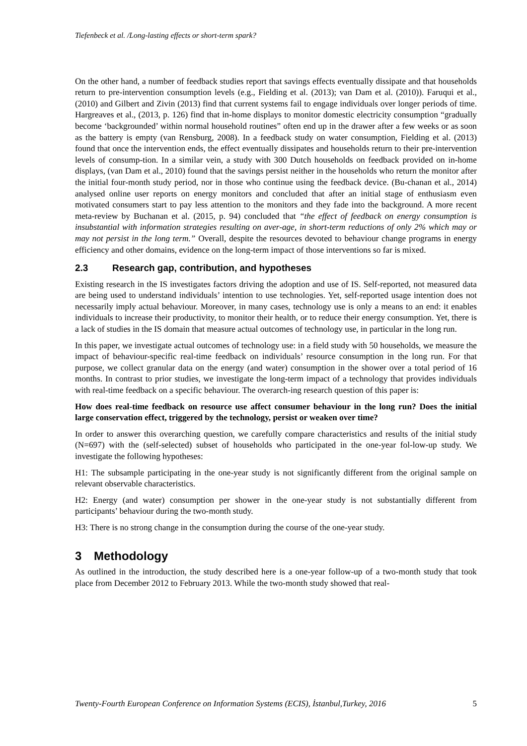Tiefenbeck et al. /Long-lasting effects or short-term spark?
On the other hand, a number of feedback studies report that savings effects eventually dissipate and that households return to pre-intervention consumption levels (e.g., Fielding et al. (2013); van Dam et al. (2010)). Faruqui et al., (2010) and Gilbert and Zivin (2013) find that current systems fail to engage individuals over longer periods of time. Hargreaves et al., (2013, p. 126) find that in-home displays to monitor domestic electricity consumption “gradually become ‘backgrounded’ within normal household routines” often end up in the drawer after a few weeks or as soon as the battery is empty (van Rensburg, 2008). In a feedback study on water consumption, Fielding et al. (2013) found that once the intervention ends, the effect eventually dissipates and households return to their pre-intervention levels of consump-tion. In a similar vein, a study with 300 Dutch households on feedback provided on in-home displays, (van Dam et al., 2010) found that the savings persist neither in the households who return the monitor after the initial four-month study period, nor in those who continue using the feedback device. (Bu-chanan et al., 2014) analysed online user reports on energy monitors and concluded that after an initial stage of enthusiasm even motivated consumers start to pay less attention to the monitors and they fade into the background. A more recent meta-review by Buchanan et al. (2015, p. 94) concluded that “the effect of feedback on energy consumption is insubstantial with information strategies resulting on aver-age, in short-term reductions of only 2% which may or may not persist in the long term.” Overall, despite the resources devoted to behaviour change programs in energy efficiency and other domains, evidence on the long-term impact of those interventions so far is mixed.
2.3 Research gap, contribution, and hypotheses
Existing research in the IS investigates factors driving the adoption and use of IS. Self-reported, not measured data are being used to understand individuals’ intention to use technologies. Yet, self-reported usage intention does not necessarily imply actual behaviour. Moreover, in many cases, technology use is only a means to an end: it enables individuals to increase their productivity, to monitor their health, or to reduce their energy consumption. Yet, there is a lack of studies in the IS domain that measure actual outcomes of technology use, in particular in the long run.
In this paper, we investigate actual outcomes of technology use: in a field study with 50 households, we measure the impact of behaviour-specific real-time feedback on individuals’ resource consumption in the long run. For that purpose, we collect granular data on the energy (and water) consumption in the shower over a total period of 16 months. In contrast to prior studies, we investigate the long-term impact of a technology that provides individuals with real-time feedback on a specific behaviour. The overarch-ing research question of this paper is:
How does real-time feedback on resource use affect consumer behaviour in the long run? Does the initial large conservation effect, triggered by the technology, persist or weaken over time?
In order to answer this overarching question, we carefully compare characteristics and results of the initial study (N=697) with the (self-selected) subset of households who participated in the one-year fol-low-up study. We investigate the following hypotheses:
H1: The subsample participating in the one-year study is not significantly different from the original sample on relevant observable characteristics.
H2: Energy (and water) consumption per shower in the one-year study is not substantially different from participants’ behaviour during the two-month study.
H3: There is no strong change in the consumption during the course of the one-year study.
3 Methodology
As outlined in the introduction, the study described here is a one-year follow-up of a two-month study that took place from December 2012 to February 2013. While the two-month study showed that real-
Twenty-Fourth European Conference on Information Systems (ECIS), İstanbul,Turkey, 2016 5